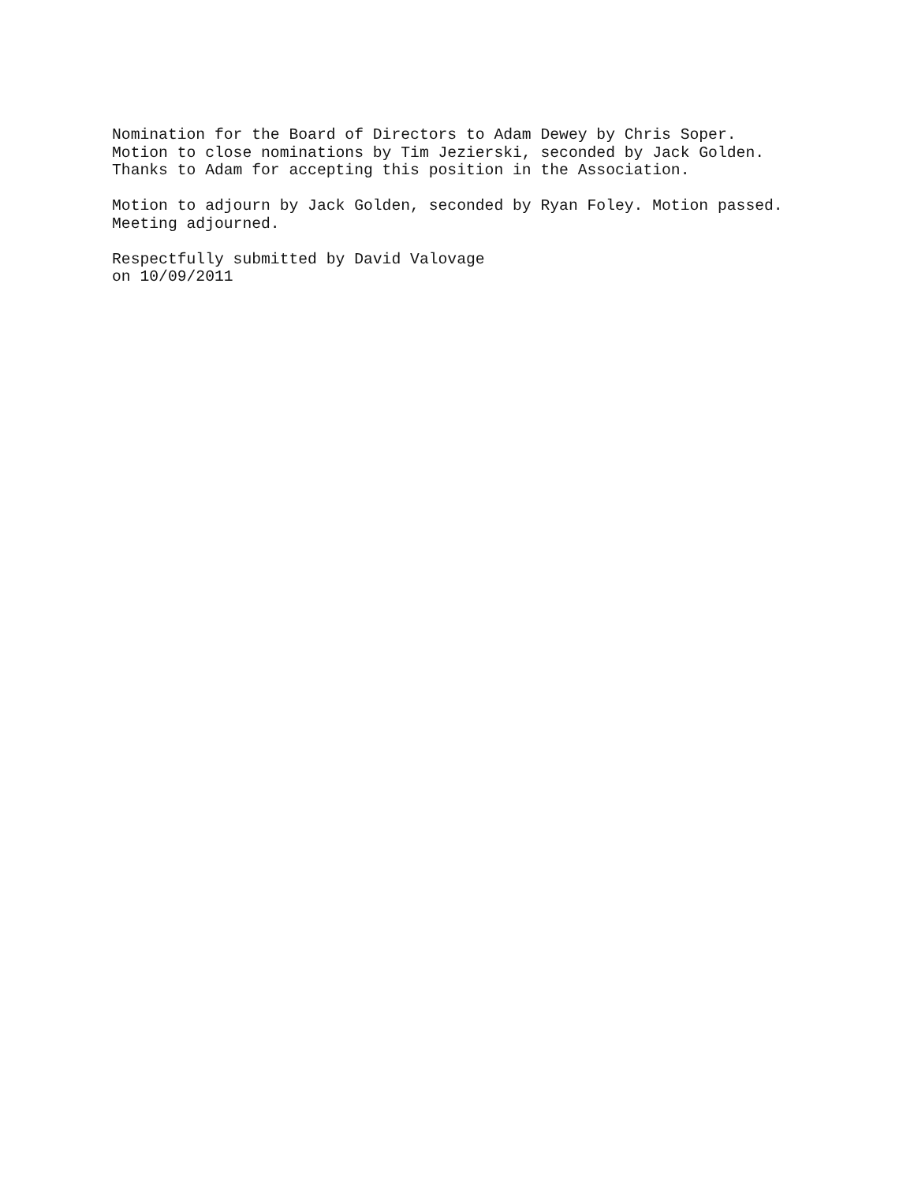Nomination for the Board of Directors to Adam Dewey by Chris Soper. Motion to close nominations by Tim Jezierski, seconded by Jack Golden. Thanks to Adam for accepting this position in the Association.
Motion to adjourn by Jack Golden, seconded by Ryan Foley. Motion passed. Meeting adjourned.
Respectfully submitted by David Valovage on 10/09/2011